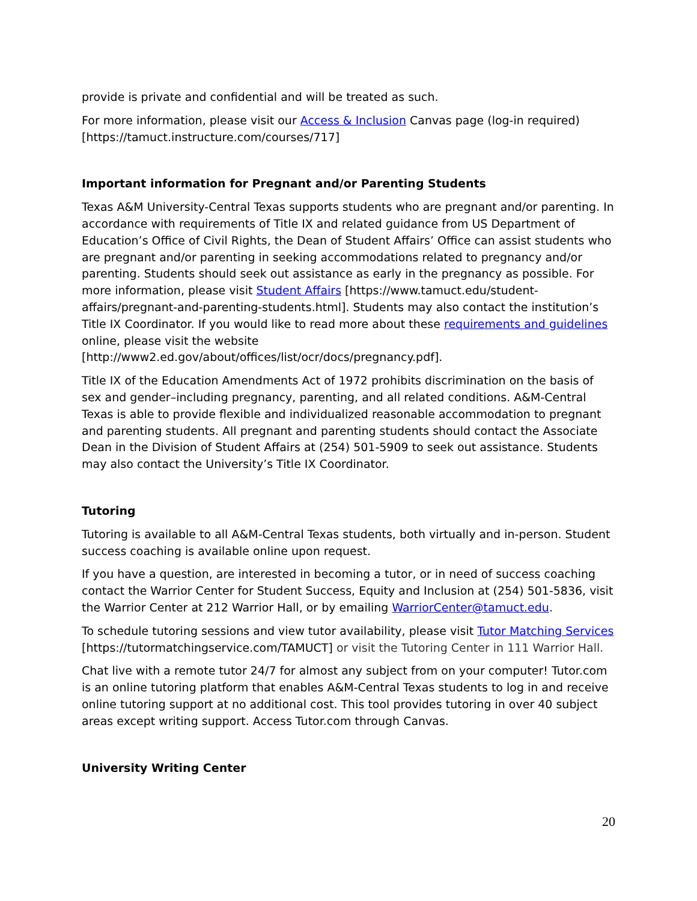provide is private and confidential and will be treated as such.
For more information, please visit our Access & Inclusion Canvas page (log-in required) [https://tamuct.instructure.com/courses/717]
Important information for Pregnant and/or Parenting Students
Texas A&M University-Central Texas supports students who are pregnant and/or parenting. In accordance with requirements of Title IX and related guidance from US Department of Education’s Office of Civil Rights, the Dean of Student Affairs’ Office can assist students who are pregnant and/or parenting in seeking accommodations related to pregnancy and/or parenting. Students should seek out assistance as early in the pregnancy as possible. For more information, please visit Student Affairs [https://www.tamuct.edu/student-affairs/pregnant-and-parenting-students.html]. Students may also contact the institution’s Title IX Coordinator. If you would like to read more about these requirements and guidelines online, please visit the website [http://www2.ed.gov/about/offices/list/ocr/docs/pregnancy.pdf].
Title IX of the Education Amendments Act of 1972 prohibits discrimination on the basis of sex and gender–including pregnancy, parenting, and all related conditions. A&M-Central Texas is able to provide flexible and individualized reasonable accommodation to pregnant and parenting students. All pregnant and parenting students should contact the Associate Dean in the Division of Student Affairs at (254) 501-5909 to seek out assistance. Students may also contact the University’s Title IX Coordinator.
Tutoring
Tutoring is available to all A&M-Central Texas students, both virtually and in-person. Student success coaching is available online upon request.
If you have a question, are interested in becoming a tutor, or in need of success coaching contact the Warrior Center for Student Success, Equity and Inclusion at (254) 501-5836, visit the Warrior Center at 212 Warrior Hall, or by emailing WarriorCenter@tamuct.edu.
To schedule tutoring sessions and view tutor availability, please visit Tutor Matching Services [https://tutormatchingservice.com/TAMUCT] or visit the Tutoring Center in 111 Warrior Hall.
Chat live with a remote tutor 24/7 for almost any subject from on your computer! Tutor.com is an online tutoring platform that enables A&M-Central Texas students to log in and receive online tutoring support at no additional cost. This tool provides tutoring in over 40 subject areas except writing support. Access Tutor.com through Canvas.
University Writing Center
20